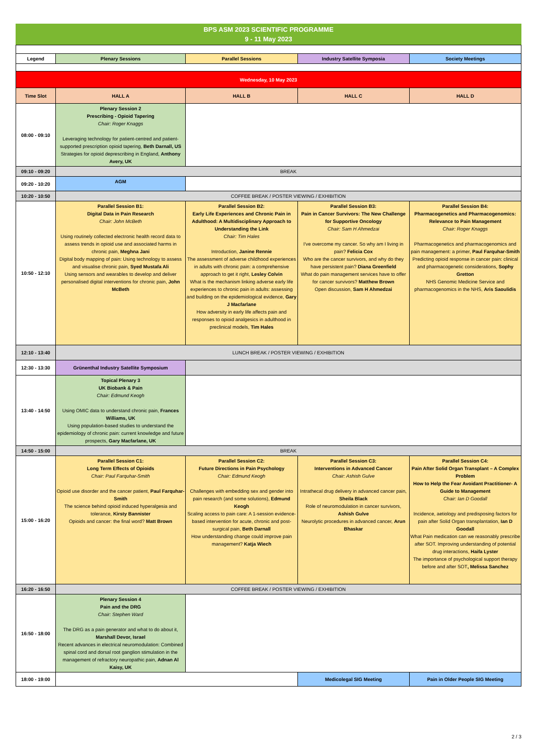BPS ASM 2023 SCIENTIFIC PROGRAMME
9 - 11 May 2023
| Legend | Plenary Sessions | Parallel Sessions | Industry Satellite Symposia | Society Meetings |
| Wednesday, 10 May 2023 | | | | |
| Time Slot | HALL A | HALL B | HALL C | HALL D |
| 08:00 - 09:10 | Plenary Session 2 Prescribing - Opioid Tapering Chair: Roger Knaggs Leveraging technology for patient-centred and patient-supported prescription opioid tapering, Beth Darnall, US Strategies for opioid deprescribing in England, Anthony Avery, UK | | | |
| 09:10 - 09:20 | BREAK | | | |
| 09:20 - 10:20 | AGM | | | |
| 10:20 - 10:50 | COFFEE BREAK / POSTER VIEWING / EXHIBITION | | | |
| 10:50 - 12:10 | Parallel Session B1: Digital Data in Pain Research Chair: John McBeth Using routinely collected electronic health record data to assess trends in opioid use and associated harms in chronic pain, Meghna Jani Digital body mapping of pain: Using technology to assess and visualise chronic pain, Syed Mustafa Ali Using sensors and wearables to develop and deliver personalised digital interventions for chronic pain, John McBeth | Parallel Session B2: Early Life Experiences and Chronic Pain in Adulthood: A Multidisciplinary Approach to Understanding the Link Chair: Tim Hales Introduction, Janine Rennie The assessment of adverse childhood experiences in adults with chronic pain: a comprehensive approach to get it right, Lesley Colvin What is the mechanism linking adverse early life experiences to chronic pain in adults: assessing and building on the epidemiological evidence, Gary J Macfarlane How adversity in early life affects pain and responses to opioid analgesics in adulthood in preclinical models, Tim Hales | Parallel Session B3: Pain in Cancer Survivors: The New Challenge for Supportive Oncology Chair: Sam H Ahmedzai I've overcome my cancer. So why am I living in pain? Felicia Cox Who are the cancer survivors, and why do they have persistent pain? Diana Greenfield What do pain management services have to offer for cancer survivors? Matthew Brown Open discussion, Sam H Ahmedzai | Parallel Session B4: Pharmacogenetics and Pharmacogenomics: Relevance to Pain Management Chair: Roger Knaggs Pharmacogenetics and pharmacogenomics and pain management: a primer, Paul Farquhar-Smith Predicting opioid response in cancer pain: clinical and pharmacogenetic considerations, Sophy Gretton NHS Genomic Medicine Service and pharmacogenomics in the NHS, Aris Saoulidis |
| 12:10 - 13:40 | LUNCH BREAK / POSTER VIEWING / EXHIBITION | | | |
| 12:30 - 13:30 | Grünenthal Industry Satellite Symposium | | | |
| 13:40 - 14:50 | Topical Plenary 3 UK Biobank & Pain Chair: Edmund Keogh Using OMIC data to understand chronic pain, Frances Williams, UK Using population-based studies to understand the epidemiology of chronic pain: current knowledge and future prospects, Gary Macfarlane, UK | | | |
| 14:50 - 15:00 | BREAK | | | |
| 15:00 - 16:20 | Parallel Session C1: Long Term Effects of Opioids Chair: Paul Farquhar-Smith Opioid use disorder and the cancer patient, Paul Farquhar-Smith The science behind opioid induced hyperalgesia and tolerance, Kirsty Bannister Opioids and cancer: the final word? Matt Brown | Parallel Session C2: Future Directions in Pain Psychology Chair: Edmund Keogh Challenges with embedding sex and gender into pain research (and some solutions), Edmund Keogh Scaling access to pain care: A 1-session evidence-based intervention for acute, chronic and post-surgical pain, Beth Darnall How understanding change could improve pain management? Katja Wiech | Parallel Session C3: Interventions in Advanced Cancer Chair: Ashish Gulve Intrathecal drug delivery in advanced cancer pain, Sheila Black Role of neuromodulation in cancer survivors, Ashish Gulve Neurolytic procedures in advanced cancer, Arun Bhaskar | Parallel Session C4: Pain After Solid Organ Transplant – A Complex Problem How to Help the Fear Avoidant Practitioner- A Guide to Management Chair: Ian D Goodall Incidence, aetiology and predisposing factors for pain after Solid Organ transplantation, Ian D Goodall What Pain medication can we reasonably prescribe after SOT. Improving understanding of potential drug interactions, Haifa Lyster The importance of psychological support therapy before and after SOT , Melissa Sanchez |
| 16:20 - 16:50 | COFFEE BREAK / POSTER VIEWING / EXHIBITION | | | |
| 16:50 - 18:00 | Plenary Session 4 Pain and the DRG Chair: Stephen Ward The DRG as a pain generator and what to do about it, Marshall Devor, Israel Recent advances in electrical neuromodulation: Combined spinal cord and dorsal root ganglion stimulation in the management of refractory neuropathic pain, Adnan Al Kaisy, UK | | | |
| 18:00 - 19:00 | | | Medicolegal SIG Meeting | Pain in Older People SIG Meeting |
2 / 3